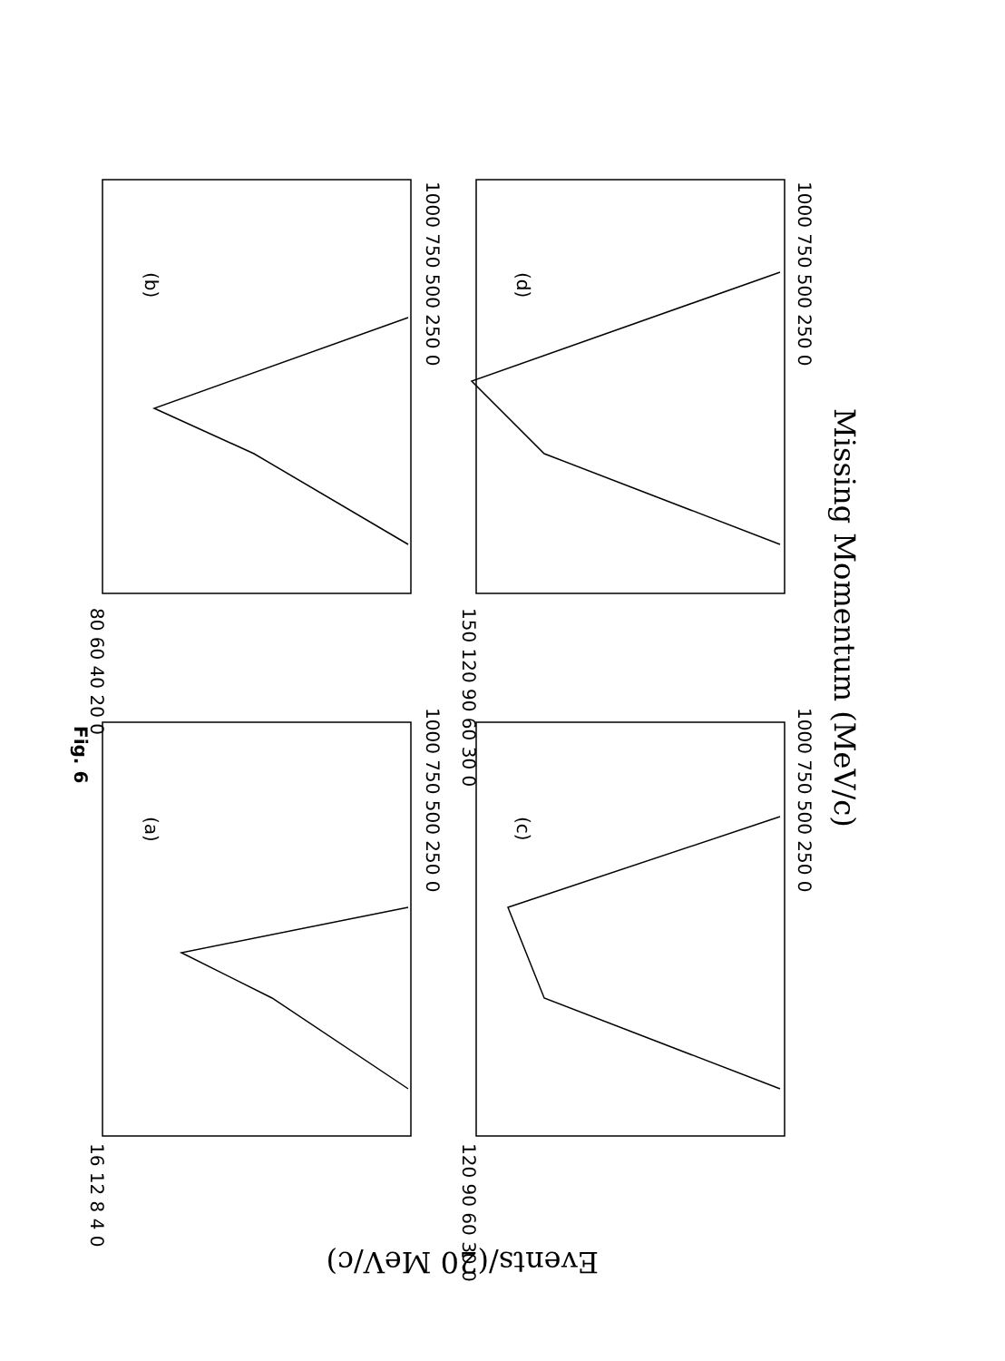Fig. 6
(b)
(d)
(a)
(c)
1000 750 500 250 0
1000 750 500 250 0
1000 750 500 250 0
1000 750 500 250 0
80 60 40 20 0
150 120 90 60 30 0
16 12 8 4 0
120 90 60 30 0
Missing Momentum (MeV/c)
Events/(20 MeV/c)